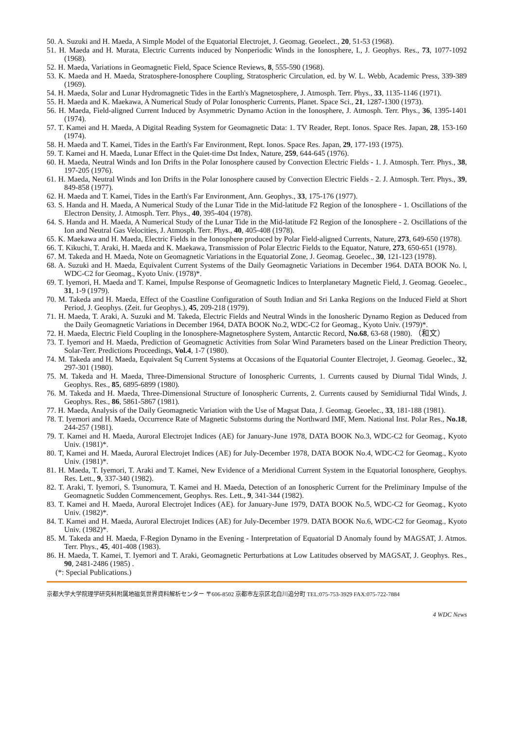50. A. Suzuki and H. Maeda, A Simple Model of the Equatorial Electrojet, J. Geomag. Geoelect., 20, 51-53 (1968).
51. H. Maeda and H. Murata, Electric Currents induced by Nonperiodic Winds in the Ionosphere, I., J. Geophys. Res., 73, 1077-1092 (1968).
52. H. Maeda, Variations in Geomagnetic Field, Space Science Reviews, 8, 555-590 (1968).
53. K. Maeda and H. Maeda, Stratosphere-Ionosphere Coupling, Stratospheric Circulation, ed. by W. L. Webb, Academic Press, 339-389 (1969).
54. H. Maeda, Solar and Lunar Hydromagnetic Tides in the Earth's Magnetosphere, J. Atmosph. Terr. Phys., 33, 1135-1146 (1971).
55. H. Maeda and K. Maekawa, A Numerical Study of Polar Ionospheric Currents, Planet. Space Sci., 21, 1287-1300 (1973).
56. H. Maeda, Field-aligned Current Induced by Asymmetric Dynamo Action in the Ionosphere, J. Atmosph. Terr. Phys., 36, 1395-1401 (1974).
57. T. Kamei and H. Maeda, A Digital Reading System for Geomagnetic Data: 1. TV Reader, Rept. Ionos. Space Res. Japan, 28, 153-160 (1974).
58. H. Maeda and T. Kamei, Tides in the Earth's Far Environment, Rept. Ionos. Space Res. Japan, 29, 177-193 (1975).
59. T. Kamei and H. Maeda, Lunar Effect in the Quiet-time Dst Index, Nature, 259, 644-645 (1976).
60. H. Maeda, Neutral Winds and Ion Drifts in the Polar Ionosphere caused by Convection Electric Fields - 1. J. Atmosph. Terr. Phys., 38, 197-205 (1976).
61. H. Maeda, Neutral Winds and Ion Drifts in the Polar Ionosphere caused by Convection Electric Fields - 2. J. Atmosph. Terr. Phys., 39, 849-858 (1977).
62. H. Maeda and T. Kamei, Tides in the Earth's Far Environment, Ann. Geophys., 33, 175-176 (1977).
63. S. Handa and H. Maeda, A Numerical Study of the Lunar Tide in the Mid-latitude F2 Region of the Ionosphere - 1. Oscillations of the Electron Density, J. Atmosph. Terr. Phys., 40, 395-404 (1978).
64. S. Handa and H. Maeda, A Numerical Study of the Lunar Tide in the Mid-latitude F2 Region of the Ionosphere - 2. Oscillations of the Ion and Neutral Gas Velocities, J. Atmosph. Terr. Phys., 40, 405-408 (1978).
65. K. Maekawa and H. Maeda, Electric Fields in the Ionosphere produced by Polar Field-aligned Currents, Nature, 273, 649-650 (1978).
66. T. Kikuchi, T. Araki, H. Maeda and K. Maekawa, Transmission of Polar Electric Fields to the Equator, Nature, 273, 650-651 (1978).
67. M. Takeda and H. Maeda, Note on Geomagnetic Variations in the Equatorial Zone, J. Geomag. Geoelec., 30, 121-123 (1978).
68. A. Suzuki and H. Maeda, Equivalent Current Systems of the Daily Geomagnetic Variations in December 1964. DATA BOOK No. l, WDC-C2 for Geomag., Kyoto Univ. (1978)*.
69. T. Iyemori, H. Maeda and T. Kamei, Impulse Response of Geomagnetic Indices to Interplanetary Magnetic Field, J. Geomag. Geoelec., 31, 1-9 (1979).
70. M. Takeda and H. Maeda, Effect of the Coastline Configuration of South Indian and Sri Lanka Regions on the Induced Field at Short Period, J. Geophys. (Zeit. fur Geophys.), 45, 209-218 (1979).
71. H. Maeda, T. Araki, A. Suzuki and M. Takeda, Electric Fields and Neutral Winds in the Ionosheric Dynamo Region as Deduced from the Daily Geomagnetic Variations in December 1964, DATA BOOK No.2, WDC-C2 for Geomag., Kyoto Univ. (1979)*.
72. H. Maeda, Electric Field Coupling in the Ionosphere-Magnetosphere System, Antarctic Record, No.68, 63-68 (1980). （和文）
73. T. Iyemori and H. Maeda, Prediction of Geomagnetic Activities from Solar Wind Parameters based on the Linear Prediction Theory, Solar-Terr. Predictions Proceedings, Vol.4, 1-7 (1980).
74. M. Takeda and H. Maeda, Equivalent Sq Current Systems at Occasions of the Equatorial Counter Electrojet, J. Geomag. Geoelec., 32, 297-301 (1980).
75. M. Takeda and H. Maeda, Three-Dimensional Structure of Ionospheric Currents, 1. Currents caused by Diurnal Tidal Winds, J. Geophys. Res., 85, 6895-6899 (1980).
76. M. Takeda and H. Maeda, Three-Dimensional Structure of Ionospheric Currents, 2. Currents caused by Semidiurnal Tidal Winds, J. Geophys. Res., 86, 5861-5867 (1981).
77. H. Maeda, Analysis of the Daily Geomagnetic Variation with the Use of Magsat Data, J. Geomag. Geoelec., 33, 181-188 (1981).
78. T. Iyemori and H. Maeda, Occurrence Rate of Magnetic Substorms during the Northward IMF, Mem. National Inst. Polar Res., No.18, 244-257 (1981).
79. T. Kamei and H. Maeda, Auroral Electrojet Indices (AE) for January-June 1978, DATA BOOK No.3, WDC-C2 for Geomag., Kyoto Univ. (1981)*.
80. T, Kamei and H. Maeda, Auroral Electrojet Indices (AE) for July-December 1978, DATA BOOK No.4, WDC-C2 for Geomag., Kyoto Univ. (1981)*.
81. H. Maeda, T. Iyemori, T. Araki and T. Kamei, New Evidence of a Meridional Current System in the Equatorial Ionosphere, Geophys. Res. Lett., 9, 337-340 (1982).
82. T. Araki, T. Iyemori, S. Tsunomura, T. Kamei and H. Maeda, Detection of an Ionospheric Current for the Preliminary Impulse of the Geomagnetic Sudden Commencement, Geophys. Res. Lett., 9, 341-344 (1982).
83. T. Kamei and H. Maeda, Auroral Electrojet Indices (AE). for January-June 1979, DATA BOOK No.5, WDC-C2 for Geomag., Kyoto Univ. (1982)*.
84. T. Kamei and H. Maeda, Auroral Electrojet Indices (AE) for July-December 1979. DATA BOOK No.6, WDC-C2 for Geomag., Kyoto Univ. (1982)*.
85. M. Takeda and H. Maeda, F-Region Dynamo in the Evening - Interpretation of Equatorial D Anomaly found by MAGSAT, J. Atmos. Terr. Phys., 45, 401-408 (1983).
86. H. Maeda, T. Kamei, T. Iyemori and T. Araki, Geomagnetic Perturbations at Low Latitudes observed by MAGSAT, J. Geophys. Res., 90, 2481-2486 (1985) .
(*: Special Publications.)
京都大学大学院理学研究科附属地磁気世界資料解析センター 〒606-8502 京都市左京区北白川追分町 TEL:075-753-3929 FAX:075-722-7884
4 WDC News